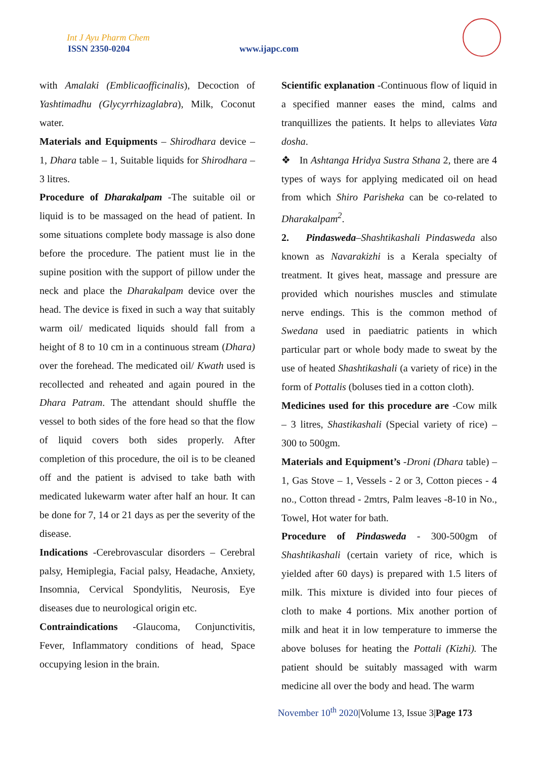Int J Ayu Pharm Chem
ISSN 2350-0204 www.ijapc.com
with Amalaki (Emblicaofficinalis), Decoction of Yashtimadhu (Glycyrrhizaglabra), Milk, Coconut water.
Materials and Equipments – Shirodhara device – 1, Dhara table – 1, Suitable liquids for Shirodhara – 3 litres.
Procedure of Dharakalpam -The suitable oil or liquid is to be massaged on the head of patient. In some situations complete body massage is also done before the procedure. The patient must lie in the supine position with the support of pillow under the neck and place the Dharakalpam device over the head. The device is fixed in such a way that suitably warm oil/ medicated liquids should fall from a height of 8 to 10 cm in a continuous stream (Dhara) over the forehead. The medicated oil/ Kwath used is recollected and reheated and again poured in the Dhara Patram. The attendant should shuffle the vessel to both sides of the fore head so that the flow of liquid covers both sides properly. After completion of this procedure, the oil is to be cleaned off and the patient is advised to take bath with medicated lukewarm water after half an hour. It can be done for 7, 14 or 21 days as per the severity of the disease.
Indications -Cerebrovascular disorders – Cerebral palsy, Hemiplegia, Facial palsy, Headache, Anxiety, Insomnia, Cervical Spondylitis, Neurosis, Eye diseases due to neurological origin etc.
Contraindications -Glaucoma, Conjunctivitis, Fever, Inflammatory conditions of head, Space occupying lesion in the brain.
Scientific explanation -Continuous flow of liquid in a specified manner eases the mind, calms and tranquillizes the patients. It helps to alleviates Vata dosha.
❖ In Ashtanga Hridya Sustra Sthana 2, there are 4 types of ways for applying medicated oil on head from which Shiro Parisheka can be co-related to Dharakalpam<sup>2</sup>.
2. Pindasweda–Shashtikashali Pindasweda also known as Navarakizhi is a Kerala specialty of treatment. It gives heat, massage and pressure are provided which nourishes muscles and stimulate nerve endings. This is the common method of Swedana used in paediatric patients in which particular part or whole body made to sweat by the use of heated Shashtikashali (a variety of rice) in the form of Pottalis (boluses tied in a cotton cloth).
Medicines used for this procedure are -Cow milk – 3 litres, Shastikashali (Special variety of rice) – 300 to 500gm.
Materials and Equipment’s -Droni (Dhara table) – 1, Gas Stove – 1, Vessels - 2 or 3, Cotton pieces - 4 no., Cotton thread - 2mtrs, Palm leaves -8-10 in No., Towel, Hot water for bath.
Procedure of Pindasweda - 300-500gm of Shashtikashali (certain variety of rice, which is yielded after 60 days) is prepared with 1.5 liters of milk. This mixture is divided into four pieces of cloth to make 4 portions. Mix another portion of milk and heat it in low temperature to immerse the above boluses for heating the Pottali (Kizhi). The patient should be suitably massaged with warm medicine all over the body and head. The warm
November 10<sup>th</sup> 2020|Volume 13, Issue 3|Page 173